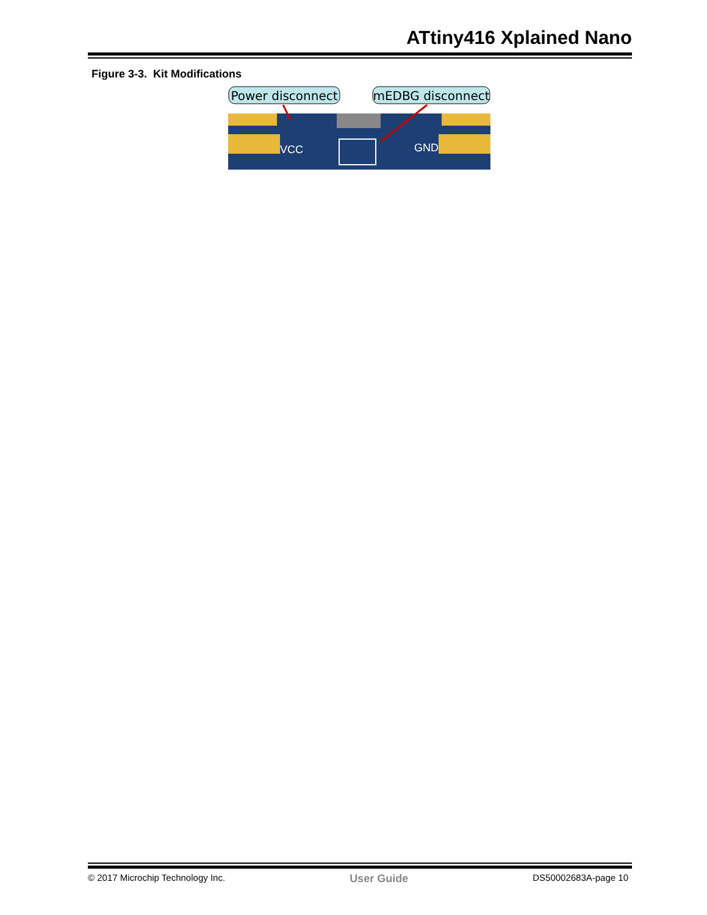ATtiny416 Xplained Nano
Figure 3-3. Kit Modifications
Power disconnect
mEDBG disconnect
VCC
GND
© 2017 Microchip Technology Inc. User Guide DS50002683A-page 10